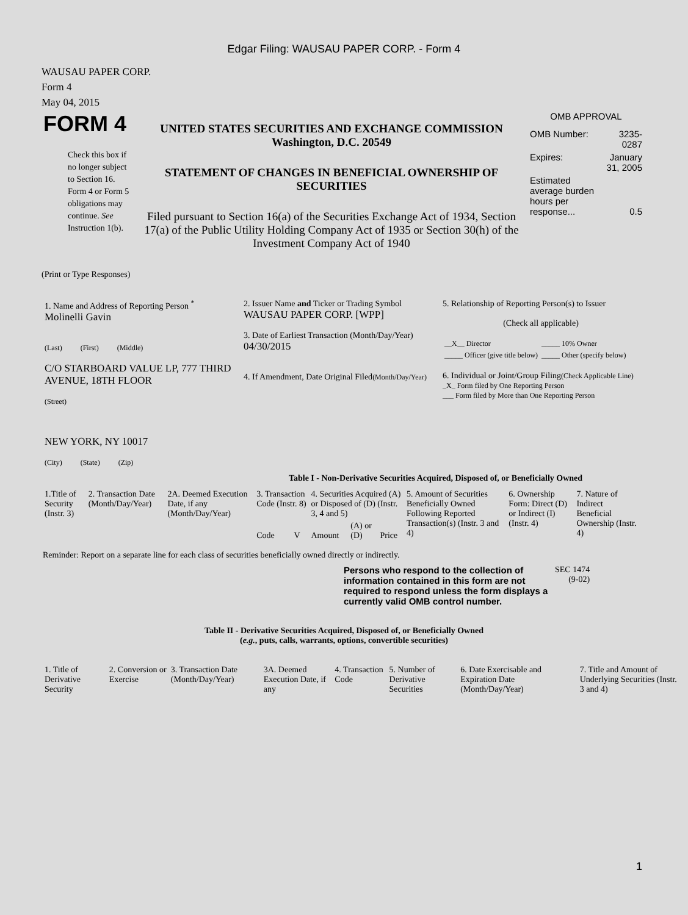Edgar Filing: WAUSAU PAPER CORP. - Form 4
WAUSAU PAPER CORP.
Form 4
May 04, 2015
| FORM 4 Check this box if no longer subject to Section 16. Form 4 or Form 5 obligations may continue. See Instruction 1(b). | UNITED STATES SECURITIES AND EXCHANGE COMMISSION Washington, D.C. 20549 STATEMENT OF CHANGES IN BENEFICIAL OWNERSHIP OF SECURITIES Filed pursuant to Section 16(a) of the Securities Exchange Act of 1934, Section 17(a) of the Public Utility Holding Company Act of 1935 or Section 30(h) of the Investment Company Act of 1940 | OMB APPROVAL / OMB Number: / 3235-0287 / / Expires: / January 31, 2005 / / Estimated average burden hours per response... / 0.5 / |
(Print or Type Responses)
| 1. Name and Address of Reporting Person <sup>*</sup> Molinelli Gavin (Last) (First) (Middle) C/O STARBOARD VALUE LP, 777 THIRD AVENUE, 18TH FLOOR (Street) NEW YORK, NY 10017 (City) (State) (Zip) | 2. Issuer Name and Ticker or Trading Symbol WAUSAU PAPER CORP. [WPP] 3. Date of Earliest Transaction (Month/Day/Year) 04/30/2015 4. If Amendment, Date Original Filed (Month/Day/Year) | 5. Relationship of Reporting Person(s) to Issuer (Check all applicable) / __X__ Director / _____ 10% Owner / / _____ Officer (give title below) / _____ Other (specify below) / 6. Individual or Joint/Group Filing (Check Applicable Line) _X_ Form filed by One Reporting Person ___ Form filed by More than One Reporting Person |
Table I - Non-Derivative Securities Acquired, Disposed of, or Beneficially Owned
| 1.Title of Security (Instr. 3) | 2. Transaction Date (Month/Day/Year) | 2A. Deemed Execution Date, if any (Month/Day/Year) | 3. Transaction Code (Instr. 8) | | 4. Securities Acquired (A) or Disposed of (D) (Instr. 3, 4 and 5) | | | 5. Amount of Securities Beneficially Owned Following Reported Transaction(s) (Instr. 3 and 4) | 6. Ownership Form: Direct (D) or Indirect (I) (Instr. 4) | 7. Nature of Indirect Beneficial Ownership (Instr. 4) |
| --- | --- | --- | --- | --- | --- | --- | --- | --- | --- | --- |
| | | | Code | V | Amount | (A) or (D) | Price | | | |
Reminder: Report on a separate line for each class of securities beneficially owned directly or indirectly.
| Persons who respond to the collection of information contained in this form are not required to respond unless the form displays a currently valid OMB control number. | SEC 1474 (9-02) |
Table II - Derivative Securities Acquired, Disposed of, or Beneficially Owned
(e.g., puts, calls, warrants, options, convertible securities)
| 1. Title of Derivative Security | 2. Conversion or Exercise | 3. Transaction Date (Month/Day/Year) | 3A. Deemed Execution Date, if any | 4. Transaction Code | 5. Number of Derivative Securities | 6. Date Exercisable and Expiration Date (Month/Day/Year) | 7. Title and Amount of Underlying Securities (Instr. 3 and 4) |
| --- | --- | --- | --- | --- | --- | --- | --- |
1